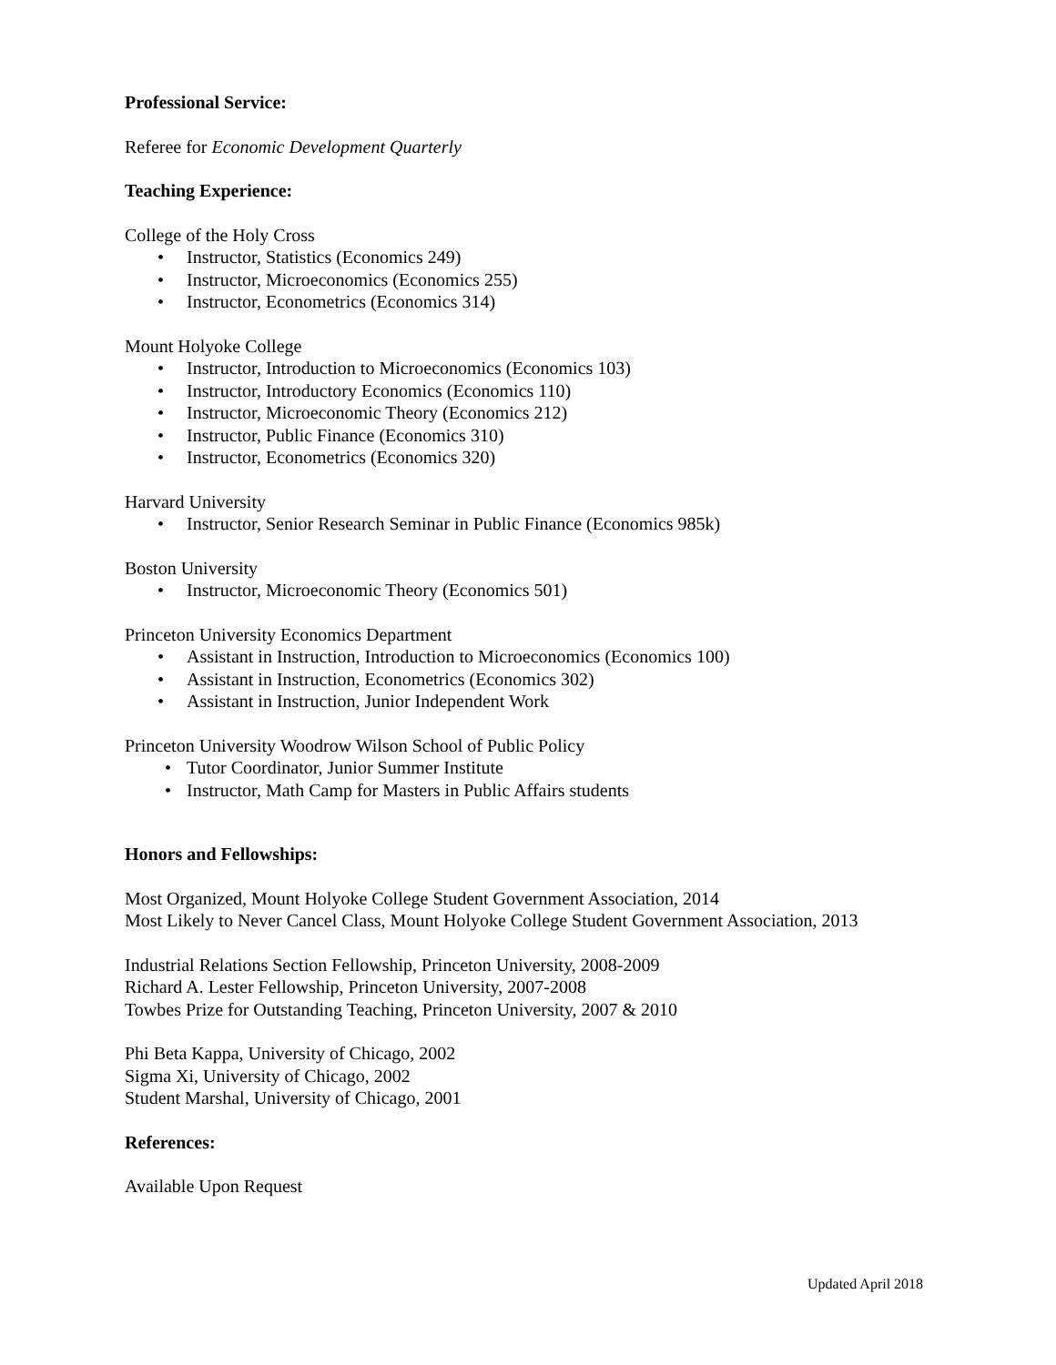Professional Service:
Referee for Economic Development Quarterly
Teaching Experience:
College of the Holy Cross
• Instructor, Statistics (Economics 249)
• Instructor, Microeconomics (Economics 255)
• Instructor, Econometrics (Economics 314)
Mount Holyoke College
• Instructor, Introduction to Microeconomics (Economics 103)
• Instructor, Introductory Economics (Economics 110)
• Instructor, Microeconomic Theory (Economics 212)
• Instructor, Public Finance (Economics 310)
• Instructor, Econometrics (Economics 320)
Harvard University
• Instructor, Senior Research Seminar in Public Finance (Economics 985k)
Boston University
• Instructor, Microeconomic Theory (Economics 501)
Princeton University Economics Department
• Assistant in Instruction, Introduction to Microeconomics (Economics 100)
• Assistant in Instruction, Econometrics (Economics 302)
• Assistant in Instruction, Junior Independent Work
Princeton University Woodrow Wilson School of Public Policy
• Tutor Coordinator, Junior Summer Institute
• Instructor, Math Camp for Masters in Public Affairs students
Honors and Fellowships:
Most Organized, Mount Holyoke College Student Government Association, 2014
Most Likely to Never Cancel Class, Mount Holyoke College Student Government Association, 2013
Industrial Relations Section Fellowship, Princeton University, 2008-2009
Richard A. Lester Fellowship, Princeton University, 2007-2008
Towbes Prize for Outstanding Teaching, Princeton University, 2007 & 2010
Phi Beta Kappa, University of Chicago, 2002
Sigma Xi, University of Chicago, 2002
Student Marshal, University of Chicago, 2001
References:
Available Upon Request
Updated April 2018